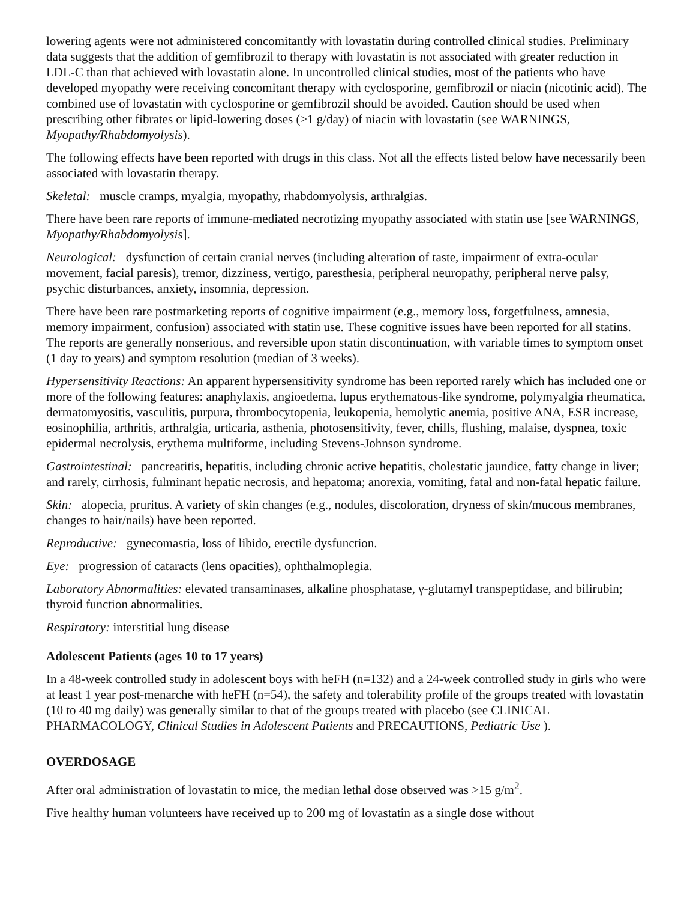lowering agents were not administered concomitantly with lovastatin during controlled clinical studies. Preliminary data suggests that the addition of gemfibrozil to therapy with lovastatin is not associated with greater reduction in LDL-C than that achieved with lovastatin alone. In uncontrolled clinical studies, most of the patients who have developed myopathy were receiving concomitant therapy with cyclosporine, gemfibrozil or niacin (nicotinic acid). The combined use of lovastatin with cyclosporine or gemfibrozil should be avoided. Caution should be used when prescribing other fibrates or lipid-lowering doses (≥1 g/day) of niacin with lovastatin (see WARNINGS, Myopathy/Rhabdomyolysis).
The following effects have been reported with drugs in this class. Not all the effects listed below have necessarily been associated with lovastatin therapy.
Skeletal: muscle cramps, myalgia, myopathy, rhabdomyolysis, arthralgias.
There have been rare reports of immune-mediated necrotizing myopathy associated with statin use [see WARNINGS, Myopathy/Rhabdomyolysis].
Neurological: dysfunction of certain cranial nerves (including alteration of taste, impairment of extra-ocular movement, facial paresis), tremor, dizziness, vertigo, paresthesia, peripheral neuropathy, peripheral nerve palsy, psychic disturbances, anxiety, insomnia, depression.
There have been rare postmarketing reports of cognitive impairment (e.g., memory loss, forgetfulness, amnesia, memory impairment, confusion) associated with statin use. These cognitive issues have been reported for all statins. The reports are generally nonserious, and reversible upon statin discontinuation, with variable times to symptom onset (1 day to years) and symptom resolution (median of 3 weeks).
Hypersensitivity Reactions: An apparent hypersensitivity syndrome has been reported rarely which has included one or more of the following features: anaphylaxis, angioedema, lupus erythematous-like syndrome, polymyalgia rheumatica, dermatomyositis, vasculitis, purpura, thrombocytopenia, leukopenia, hemolytic anemia, positive ANA, ESR increase, eosinophilia, arthritis, arthralgia, urticaria, asthenia, photosensitivity, fever, chills, flushing, malaise, dyspnea, toxic epidermal necrolysis, erythema multiforme, including Stevens-Johnson syndrome.
Gastrointestinal: pancreatitis, hepatitis, including chronic active hepatitis, cholestatic jaundice, fatty change in liver; and rarely, cirrhosis, fulminant hepatic necrosis, and hepatoma; anorexia, vomiting, fatal and non-fatal hepatic failure.
Skin: alopecia, pruritus. A variety of skin changes (e.g., nodules, discoloration, dryness of skin/mucous membranes, changes to hair/nails) have been reported.
Reproductive: gynecomastia, loss of libido, erectile dysfunction.
Eye: progression of cataracts (lens opacities), ophthalmoplegia.
Laboratory Abnormalities: elevated transaminases, alkaline phosphatase, γ-glutamyl transpeptidase, and bilirubin; thyroid function abnormalities.
Respiratory: interstitial lung disease
Adolescent Patients (ages 10 to 17 years)
In a 48-week controlled study in adolescent boys with heFH (n=132) and a 24-week controlled study in girls who were at least 1 year post-menarche with heFH (n=54), the safety and tolerability profile of the groups treated with lovastatin (10 to 40 mg daily) was generally similar to that of the groups treated with placebo (see CLINICAL PHARMACOLOGY, Clinical Studies in Adolescent Patients and PRECAUTIONS, Pediatric Use ).
OVERDOSAGE
After oral administration of lovastatin to mice, the median lethal dose observed was >15 g/m<sup>2</sup>.
Five healthy human volunteers have received up to 200 mg of lovastatin as a single dose without